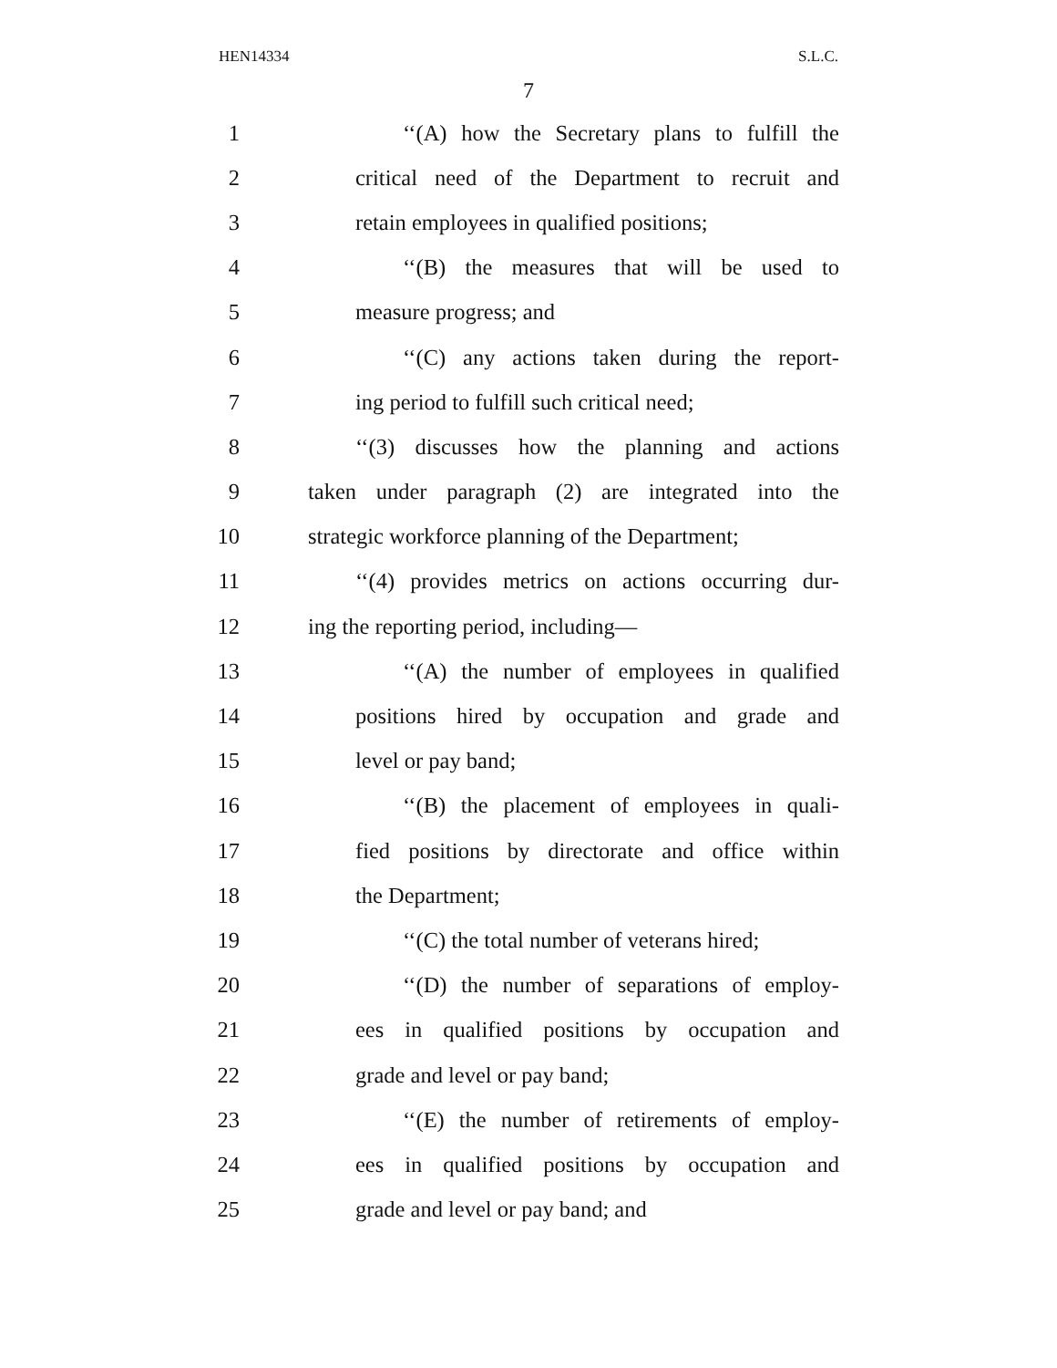HEN14334 S.L.C.
7
1 ‘‘(A) how the Secretary plans to fulfill the
2 critical need of the Department to recruit and
3 retain employees in qualified positions;
4 ‘‘(B) the measures that will be used to
5 measure progress; and
6 ‘‘(C) any actions taken during the report-
7 ing period to fulfill such critical need;
8 ‘‘(3) discusses how the planning and actions
9 taken under paragraph (2) are integrated into the
10 strategic workforce planning of the Department;
11 ‘‘(4) provides metrics on actions occurring dur-
12 ing the reporting period, including—
13 ‘‘(A) the number of employees in qualified
14 positions hired by occupation and grade and
15 level or pay band;
16 ‘‘(B) the placement of employees in quali-
17 fied positions by directorate and office within
18 the Department;
19 ‘‘(C) the total number of veterans hired;
20 ‘‘(D) the number of separations of employ-
21 ees in qualified positions by occupation and
22 grade and level or pay band;
23 ‘‘(E) the number of retirements of employ-
24 ees in qualified positions by occupation and
25 grade and level or pay band; and